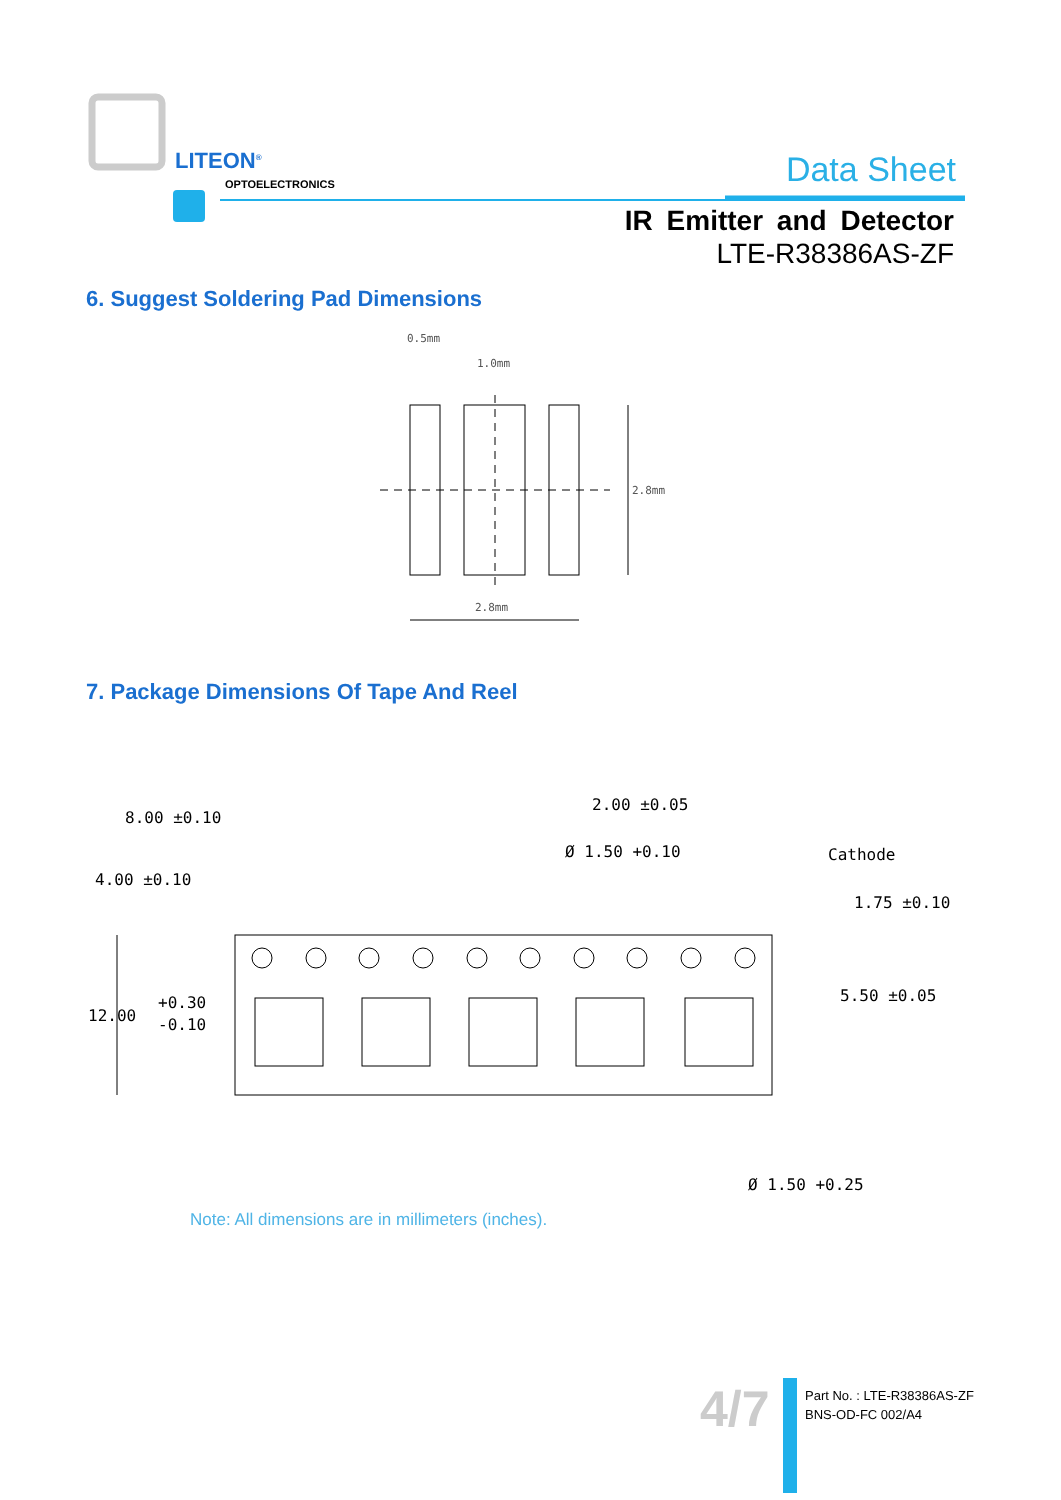LITEON<sup>®</sup>
OPTOELECTRONICS Data Sheet
IR Emitter and Detector
LTE-R38386AS-ZF
6. Suggest Soldering Pad Dimensions
0.5mm
1.0mm
2.8mm
2.8mm
7. Package Dimensions Of Tape And Reel
8.00 ±0.10
4.00 ±0.10
2.00 ±0.05
Ø 1.50 +0.10
1.75 ±0.10
5.50 ±0.05
12.00
+0.30
-0.10
Ø 1.50 +0.25
Cathode
Note: All dimensions are in millimeters (inches).
4/7
Part No. : LTE-R38386AS-ZF
BNS-OD-FC 002/A4